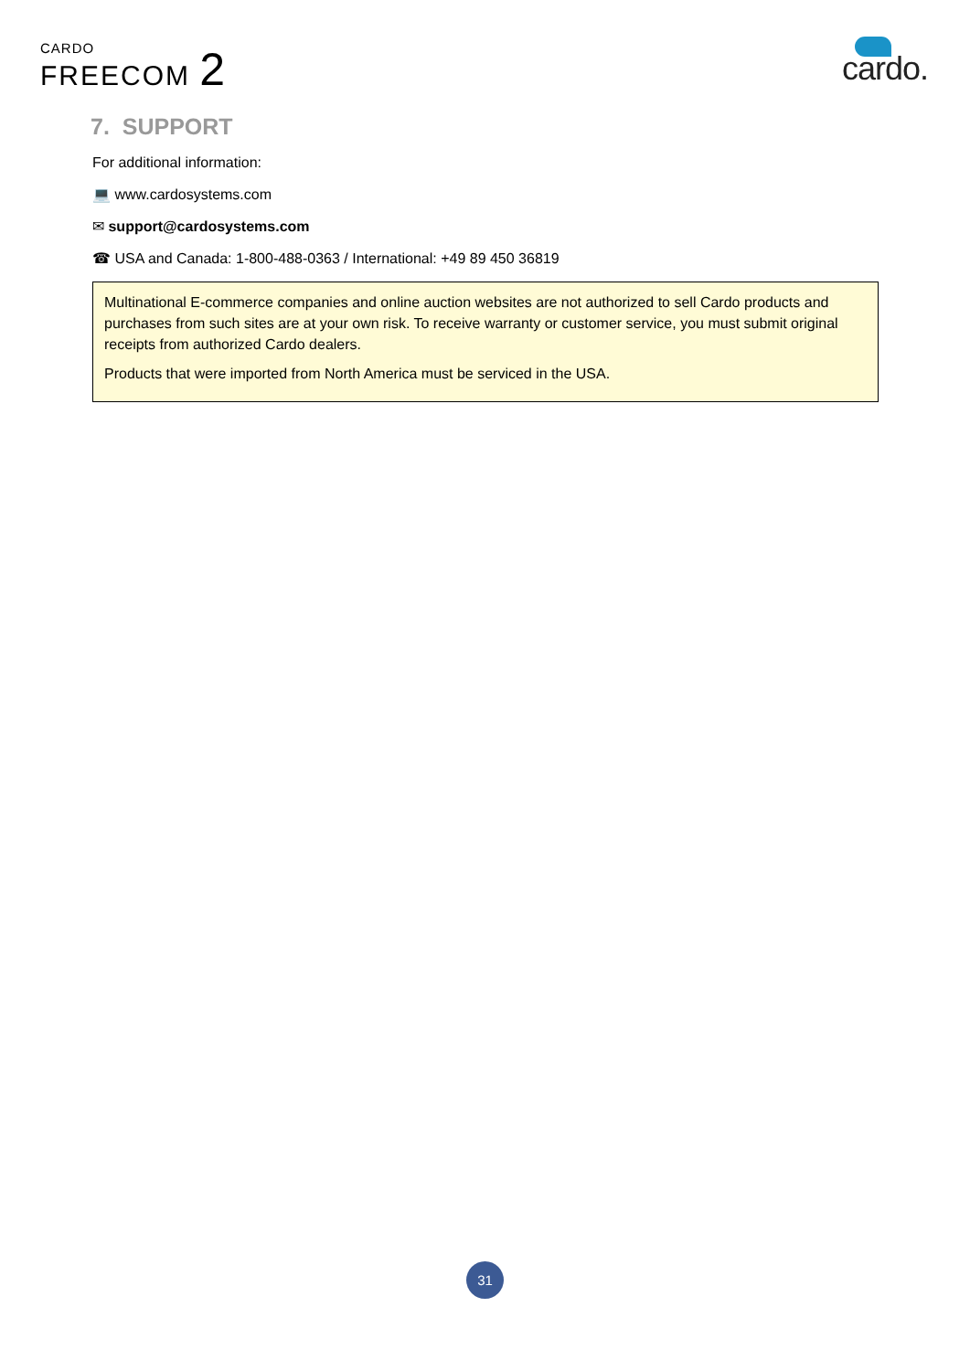CARDO
FREECOM 2
cardo.
7. SUPPORT
For additional information:
💻 www.cardosystems.com
✉ support@cardosystems.com
☎ USA and Canada: 1-800-488-0363 / International: +49 89 450 36819
Multinational E-commerce companies and online auction websites are not authorized to sell Cardo products and purchases from such sites are at your own risk. To receive warranty or customer service, you must submit original receipts from authorized Cardo dealers.
Products that were imported from North America must be serviced in the USA.
31